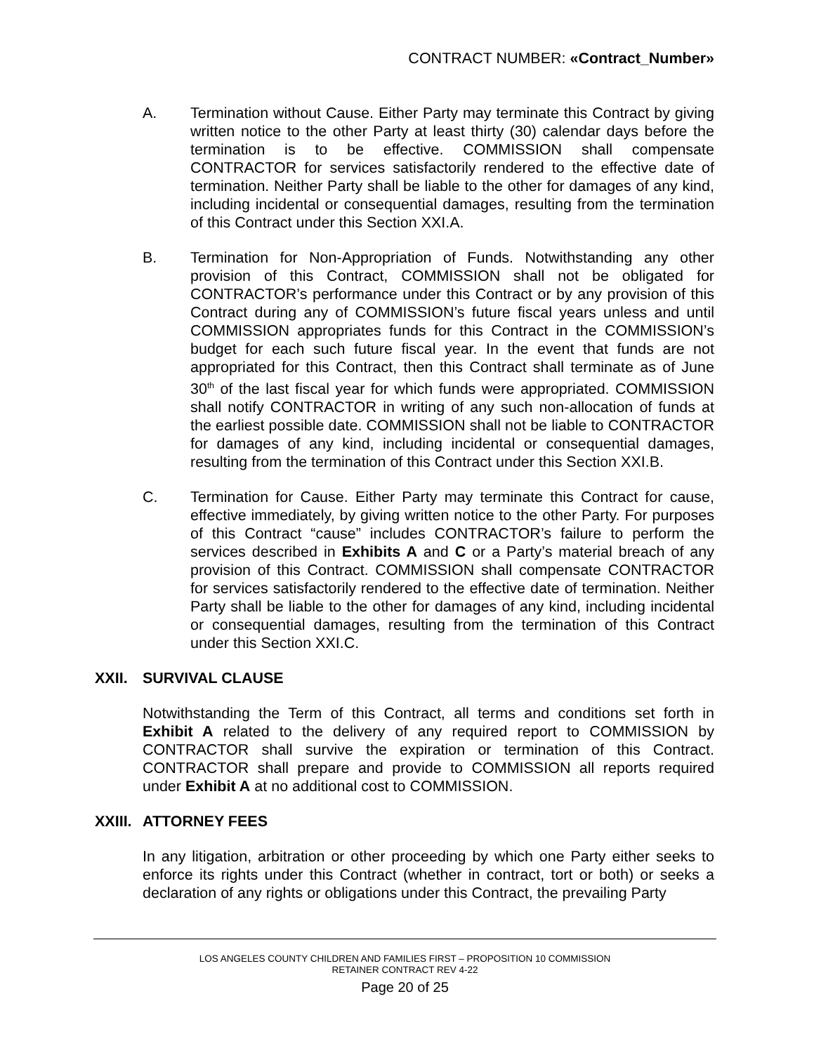CONTRACT NUMBER: «Contract_Number»
A. Termination without Cause. Either Party may terminate this Contract by giving written notice to the other Party at least thirty (30) calendar days before the termination is to be effective. COMMISSION shall compensate CONTRACTOR for services satisfactorily rendered to the effective date of termination. Neither Party shall be liable to the other for damages of any kind, including incidental or consequential damages, resulting from the termination of this Contract under this Section XXI.A.
B. Termination for Non-Appropriation of Funds. Notwithstanding any other provision of this Contract, COMMISSION shall not be obligated for CONTRACTOR’s performance under this Contract or by any provision of this Contract during any of COMMISSION’s future fiscal years unless and until COMMISSION appropriates funds for this Contract in the COMMISSION’s budget for each such future fiscal year. In the event that funds are not appropriated for this Contract, then this Contract shall terminate as of June 30<sup>th</sup> of the last fiscal year for which funds were appropriated. COMMISSION shall notify CONTRACTOR in writing of any such non-allocation of funds at the earliest possible date. COMMISSION shall not be liable to CONTRACTOR for damages of any kind, including incidental or consequential damages, resulting from the termination of this Contract under this Section XXI.B.
C. Termination for Cause. Either Party may terminate this Contract for cause, effective immediately, by giving written notice to the other Party. For purposes of this Contract “cause” includes CONTRACTOR’s failure to perform the services described in Exhibits A and C or a Party’s material breach of any provision of this Contract. COMMISSION shall compensate CONTRACTOR for services satisfactorily rendered to the effective date of termination. Neither Party shall be liable to the other for damages of any kind, including incidental or consequential damages, resulting from the termination of this Contract under this Section XXI.C.
XXII. SURVIVAL CLAUSE
Notwithstanding the Term of this Contract, all terms and conditions set forth in Exhibit A related to the delivery of any required report to COMMISSION by CONTRACTOR shall survive the expiration or termination of this Contract. CONTRACTOR shall prepare and provide to COMMISSION all reports required under Exhibit A at no additional cost to COMMISSION.
XXIII. ATTORNEY FEES
In any litigation, arbitration or other proceeding by which one Party either seeks to enforce its rights under this Contract (whether in contract, tort or both) or seeks a declaration of any rights or obligations under this Contract, the prevailing Party
LOS ANGELES COUNTY CHILDREN AND FAMILIES FIRST – PROPOSITION 10 COMMISSION
RETAINER CONTRACT REV 4-22
Page 20 of 25